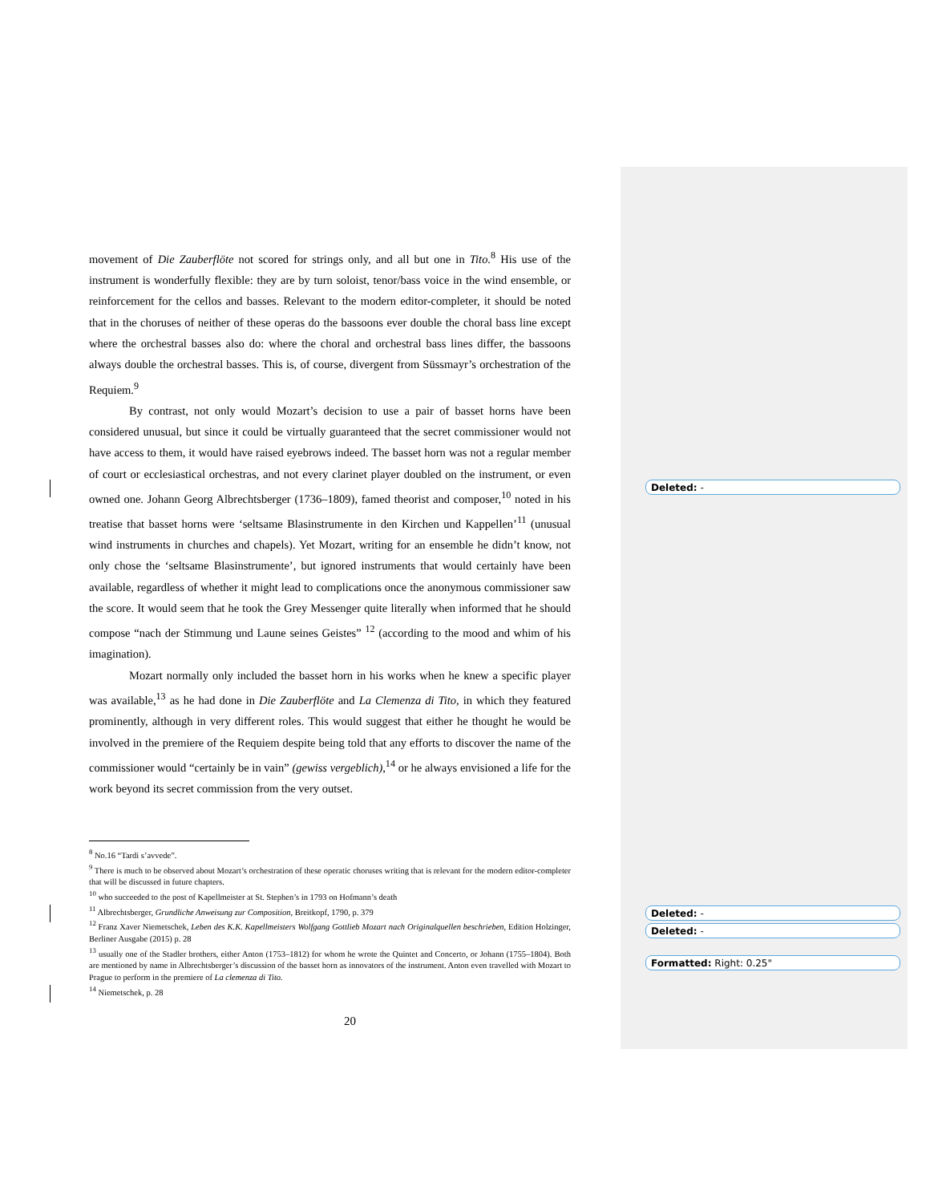movement of Die Zauberflöte not scored for strings only, and all but one in Tito.<sup>8</sup> His use of the instrument is wonderfully flexible: they are by turn soloist, tenor/bass voice in the wind ensemble, or reinforcement for the cellos and basses. Relevant to the modern editor-completer, it should be noted that in the choruses of neither of these operas do the bassoons ever double the choral bass line except where the orchestral basses also do: where the choral and orchestral bass lines differ, the bassoons always double the orchestral basses. This is, of course, divergent from Süssmayr’s orchestration of the Requiem.<sup>9</sup>
By contrast, not only would Mozart’s decision to use a pair of basset horns have been considered unusual, but since it could be virtually guaranteed that the secret commissioner would not have access to them, it would have raised eyebrows indeed. The basset horn was not a regular member of court or ecclesiastical orchestras, and not every clarinet player doubled on the instrument, or even owned one. Johann Georg Albrechtsberger (1736–1809), famed theorist and composer,<sup>10</sup> noted in his treatise that basset horns were ‘seltsame Blasinstrumente in den Kirchen und Kappellen’<sup>11</sup> (unusual wind instruments in churches and chapels). Yet Mozart, writing for an ensemble he didn’t know, not only chose the ‘seltsame Blasinstrumente’, but ignored instruments that would certainly have been available, regardless of whether it might lead to complications once the anonymous commissioner saw the score. It would seem that he took the Grey Messenger quite literally when informed that he should compose “nach der Stimmung und Laune seines Geistes” <sup>12</sup> (according to the mood and whim of his imagination).
Mozart normally only included the basset horn in his works when he knew a specific player was available,<sup>13</sup> as he had done in Die Zauberflöte and La Clemenza di Tito, in which they featured prominently, although in very different roles. This would suggest that either he thought he would be involved in the premiere of the Requiem despite being told that any efforts to discover the name of the commissioner would “certainly be in vain” (gewiss vergeblich),<sup>14</sup> or he always envisioned a life for the work beyond its secret commission from the very outset.
<sup>8</sup> No.16 “Tardi s’avvede”.
<sup>9</sup> There is much to be observed about Mozart’s orchestration of these operatic choruses writing that is relevant for the modern editor-completer that will be discussed in future chapters.
<sup>10</sup> who succeeded to the post of Kapellmeister at St. Stephen’s in 1793 on Hofmann’s death
<sup>11</sup> Albrechtsberger, Grundliche Anweisung zur Composition, Breitkopf, 1790, p. 379
<sup>12</sup> Franz Xaver Niemetschek, Leben des K.K. Kapellmeisters Wolfgang Gottlieb Mozart nach Originalquellen beschrieben, Edition Holzinger, Berliner Ausgabe (2015) p. 28
<sup>13</sup> usually one of the Stadler brothers, either Anton (1753–1812) for whom he wrote the Quintet and Concerto, or Johann (1755–1804). Both are mentioned by name in Albrechtsberger’s discussion of the basset horn as innovators of the instrument. Anton even travelled with Mozart to Prague to perform in the premiere of La clemenza di Tito.
<sup>14</sup> Niemetschek, p. 28
20
Deleted: -
Deleted: -
Deleted: -
Formatted: Right: 0.25"